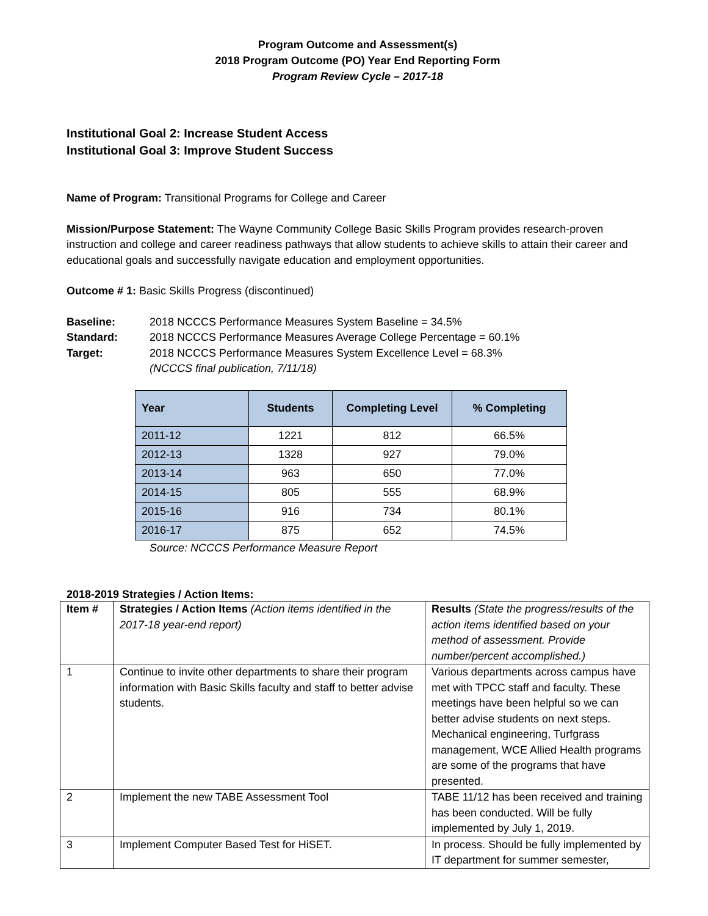Program Outcome and Assessment(s)
2018 Program Outcome (PO) Year End Reporting Form
Program Review Cycle – 2017-18
Institutional Goal 2: Increase Student Access
Institutional Goal 3: Improve Student Success
Name of Program: Transitional Programs for College and Career
Mission/Purpose Statement: The Wayne Community College Basic Skills Program provides research-proven instruction and college and career readiness pathways that allow students to achieve skills to attain their career and educational goals and successfully navigate education and employment opportunities.
Outcome # 1: Basic Skills Progress (discontinued)
Baseline: 2018 NCCCS Performance Measures System Baseline = 34.5%
Standard: 2018 NCCCS Performance Measures Average College Percentage = 60.1%
Target: 2018 NCCCS Performance Measures System Excellence Level = 68.3%
(NCCCS final publication, 7/11/18)
| Year | Students | Completing Level | % Completing |
| --- | --- | --- | --- |
| 2011-12 | 1221 | 812 | 66.5% |
| 2012-13 | 1328 | 927 | 79.0% |
| 2013-14 | 963 | 650 | 77.0% |
| 2014-15 | 805 | 555 | 68.9% |
| 2015-16 | 916 | 734 | 80.1% |
| 2016-17 | 875 | 652 | 74.5% |
Source: NCCCS Performance Measure Report
2018-2019 Strategies / Action Items:
| Item # | Strategies / Action Items (Action items identified in the 2017-18 year-end report) | Results (State the progress/results of the action items identified based on your method of assessment. Provide number/percent accomplished.) |
| --- | --- | --- |
| 1 | Continue to invite other departments to share their program information with Basic Skills faculty and staff to better advise students. | Various departments across campus have met with TPCC staff and faculty. These meetings have been helpful so we can better advise students on next steps. Mechanical engineering, Turfgrass management, WCE Allied Health programs are some of the programs that have presented. |
| 2 | Implement the new TABE Assessment Tool | TABE 11/12 has been received and training has been conducted. Will be fully implemented by July 1, 2019. |
| 3 | Implement Computer Based Test for HiSET. | In process. Should be fully implemented by IT department for summer semester, |